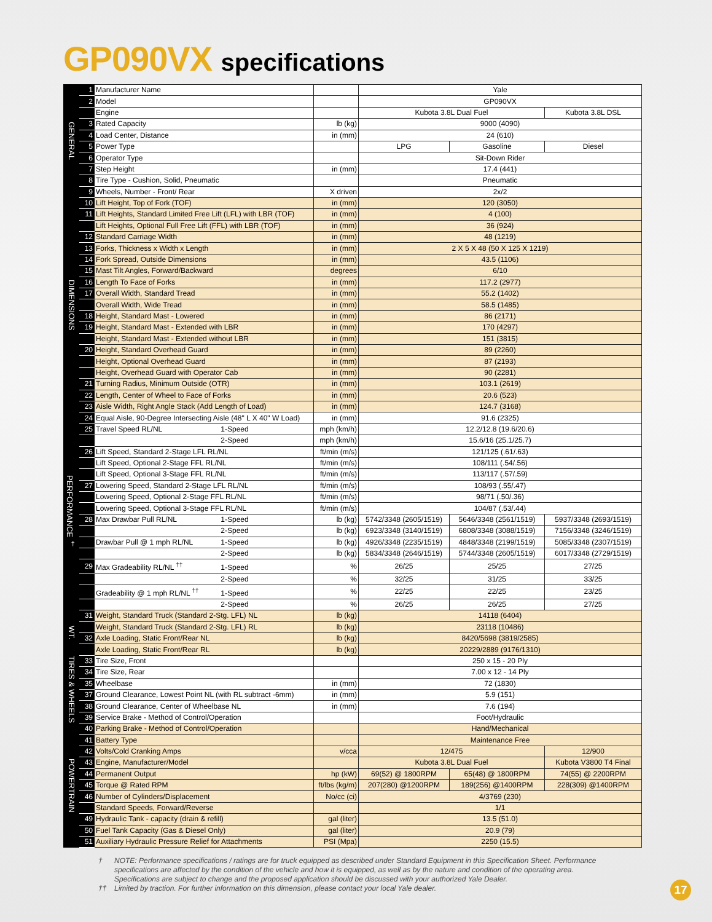GP090VX specifications
| GENERAL | 1 | Manufacturer Name | | Yale | | |
| | 2 | Model | | GP090VX | | |
| | | Engine | | Kubota 3.8L Dual Fuel | | Kubota 3.8L DSL |
| | 3 | Rated Capacity | lb (kg) | 9000 (4090) | | |
| | 4 | Load Center, Distance | in (mm) | 24 (610) | | |
| | 5 | Power Type | | LPG | Gasoline | Diesel |
| | 6 | Operator Type | | Sit-Down Rider | | |
| | 7 | Step Height | in (mm) | 17.4 (441) | | |
| | 8 | Tire Type - Cushion, Solid, Pneumatic | | Pneumatic | | |
| | 9 | Wheels, Number - Front/ Rear | X driven | 2x/2 | | |
| DIMENSIONS | 10 | Lift Height, Top of Fork (TOF) | in (mm) | 120 (3050) | | |
| | 11 | Lift Heights, Standard Limited Free Lift (LFL) with LBR (TOF) | in (mm) | 4 (100) | | |
| | | Lift Heights, Optional Full Free Lift (FFL) with LBR (TOF) | in (mm) | 36 (924) | | |
| | 12 | Standard Carriage Width | in (mm) | 48 (1219) | | |
| | 13 | Forks, Thickness x Width x Length | in (mm) | 2 X 5 X 48 (50 X 125 X 1219) | | |
| | 14 | Fork Spread, Outside Dimensions | in (mm) | 43.5 (1106) | | |
| | 15 | Mast Tilt Angles, Forward/Backward | degrees | 6/10 | | |
| | 16 | Length To Face of Forks | in (mm) | 117.2 (2977) | | |
| | 17 | Overall Width, Standard Tread | in (mm) | 55.2 (1402) | | |
| | | Overall Width, Wide Tread | in (mm) | 58.5 (1485) | | |
| | 18 | Height, Standard Mast - Lowered | in (mm) | 86 (2171) | | |
| | 19 | Height, Standard Mast - Extended with LBR | in (mm) | 170 (4297) | | |
| | | Height, Standard Mast - Extended without LBR | in (mm) | 151 (3815) | | |
| | 20 | Height, Standard Overhead Guard | in (mm) | 89 (2260) | | |
| | | Height, Optional Overhead Guard | in (mm) | 87 (2193) | | |
| | | Height, Overhead Guard with Operator Cab | in (mm) | 90 (2281) | | |
| | 21 | Turning Radius, Minimum Outside (OTR) | in (mm) | 103.1 (2619) | | |
| | 22 | Length, Center of Wheel to Face of Forks | in (mm) | 20.6 (523) | | |
| | 23 | Aisle Width, Right Angle Stack (Add Length of Load) | in (mm) | 124.7 (3168) | | |
| PERFORMANCE <sup>†</sup> | 24 | Equal Aisle, 90-Degree Intersecting Aisle (48" L X 40" W Load) | in (mm) | 91.6 (2325) | | |
| | 25 | Travel Speed RL/NL 1-Speed | mph (km/h) | 12.2/12.8 (19.6/20.6) | | |
| | | 2-Speed | mph (km/h) | 15.6/16 (25.1/25.7) | | |
| | 26 | Lift Speed, Standard 2-Stage LFL RL/NL | ft/min (m/s) | 121/125 (.61/.63) | | |
| | | Lift Speed, Optional 2-Stage FFL RL/NL | ft/min (m/s) | 108/111 (.54/.56) | | |
| | | Lift Speed, Optional 3-Stage FFL RL/NL | ft/min (m/s) | 113/117 (.57/.59) | | |
| | 27 | Lowering Speed, Standard 2-Stage LFL RL/NL | ft/min (m/s) | 108/93 (.55/.47) | | |
| | | Lowering Speed, Optional 2-Stage FFL RL/NL | ft/min (m/s) | 98/71 (.50/.36) | | |
| | | Lowering Speed, Optional 3-Stage FFL RL/NL | ft/min (m/s) | 104/87 (.53/.44) | | |
| | 28 | Max Drawbar Pull RL/NL 1-Speed | lb (kg) | 5742/3348 (2605/1519) | 5646/3348 (2561/1519) | 5937/3348 (2693/1519) |
| | | 2-Speed | lb (kg) | 6923/3348 (3140/1519) | 6808/3348 (3088/1519) | 7156/3348 (3246/1519) |
| | | Drawbar Pull @ 1 mph RL/NL 1-Speed | lb (kg) | 4926/3348 (2235/1519) | 4848/3348 (2199/1519) | 5085/3348 (2307/1519) |
| | | 2-Speed | lb (kg) | 5834/3348 (2646/1519) | 5744/3348 (2605/1519) | 6017/3348 (2729/1519) |
| | 29 | Max Gradeability RL/NL <sup>††</sup> 1-Speed | % | 26/25 | 25/25 | 27/25 |
| | | 2-Speed | % | 32/25 | 31/25 | 33/25 |
| | | Gradeability @ 1 mph RL/NL <sup>††</sup> 1-Speed | % | 22/25 | 22/25 | 23/25 |
| | | 2-Speed | % | 26/25 | 26/25 | 27/25 |
| WT. | 31 | Weight, Standard Truck (Standard 2-Stg. LFL) NL | lb (kg) | 14118 (6404) | | |
| | | Weight, Standard Truck (Standard 2-Stg. LFL) RL | lb (kg) | 23118 (10486) | | |
| | 32 | Axle Loading, Static Front/Rear NL | lb (kg) | 8420/5698 (3819/2585) | | |
| | | Axle Loading, Static Front/Rear RL | lb (kg) | 20229/2889 (9176/1310) | | |
| TIRES & WHEELS | 33 | Tire Size, Front | | 250 x 15 - 20 Ply | | |
| | 34 | Tire Size, Rear | | 7.00 x 12 - 14 Ply | | |
| | 35 | Wheelbase | in (mm) | 72 (1830) | | |
| | 37 | Ground Clearance, Lowest Point NL (with RL subtract -6mm) | in (mm) | 5.9 (151) | | |
| | 38 | Ground Clearance, Center of Wheelbase NL | in (mm) | 7.6 (194) | | |
| | 39 | Service Brake - Method of Control/Operation | | Foot/Hydraulic | | |
| POWERTRAIN | 40 | Parking Brake - Method of Control/Operation | | Hand/Mechanical | | |
| | 41 | Battery Type | | Maintenance Free | | |
| | 42 | Volts/Cold Cranking Amps | v/cca | 12/475 | | 12/900 |
| | 43 | Engine, Manufacturer/Model | | Kubota 3.8L Dual Fuel | | Kubota V3800 T4 Final |
| | 44 | Permanent Output | hp (kW) | 69(52) @ 1800RPM | 65(48) @ 1800RPM | 74(55) @ 2200RPM |
| | 45 | Torque @ Rated RPM | ft/lbs (kg/m) | 207(280) @1200RPM | 189(256) @1400RPM | 228(309) @1400RPM |
| | 46 | Number of Cylinders/Displacement | No/cc (ci) | 4/3769 (230) | | |
| | | Standard Speeds, Forward/Reverse | | 1/1 | | |
| | 49 | Hydraulic Tank - capacity (drain & refill) | gal (liter) | 13.5 (51.0) | | |
| | 50 | Fuel Tank Capacity (Gas & Diesel Only) | gal (liter) | 20.9 (79) | | |
| | 51 | Auxiliary Hydraulic Pressure Relief for Attachments | PSI (Mpa) | 2250 (15.5) | | |
† NOTE: Performance specifications / ratings are for truck equipped as described under Standard Equipment in this Specification Sheet. Performance specifications are affected by the condition of the vehicle and how it is equipped, as well as by the nature and condition of the operating area. Specifications are subject to change and the proposed application should be discussed with your authorized Yale Dealer.
†† Limited by traction. For further information on this dimension, please contact your local Yale dealer.
17